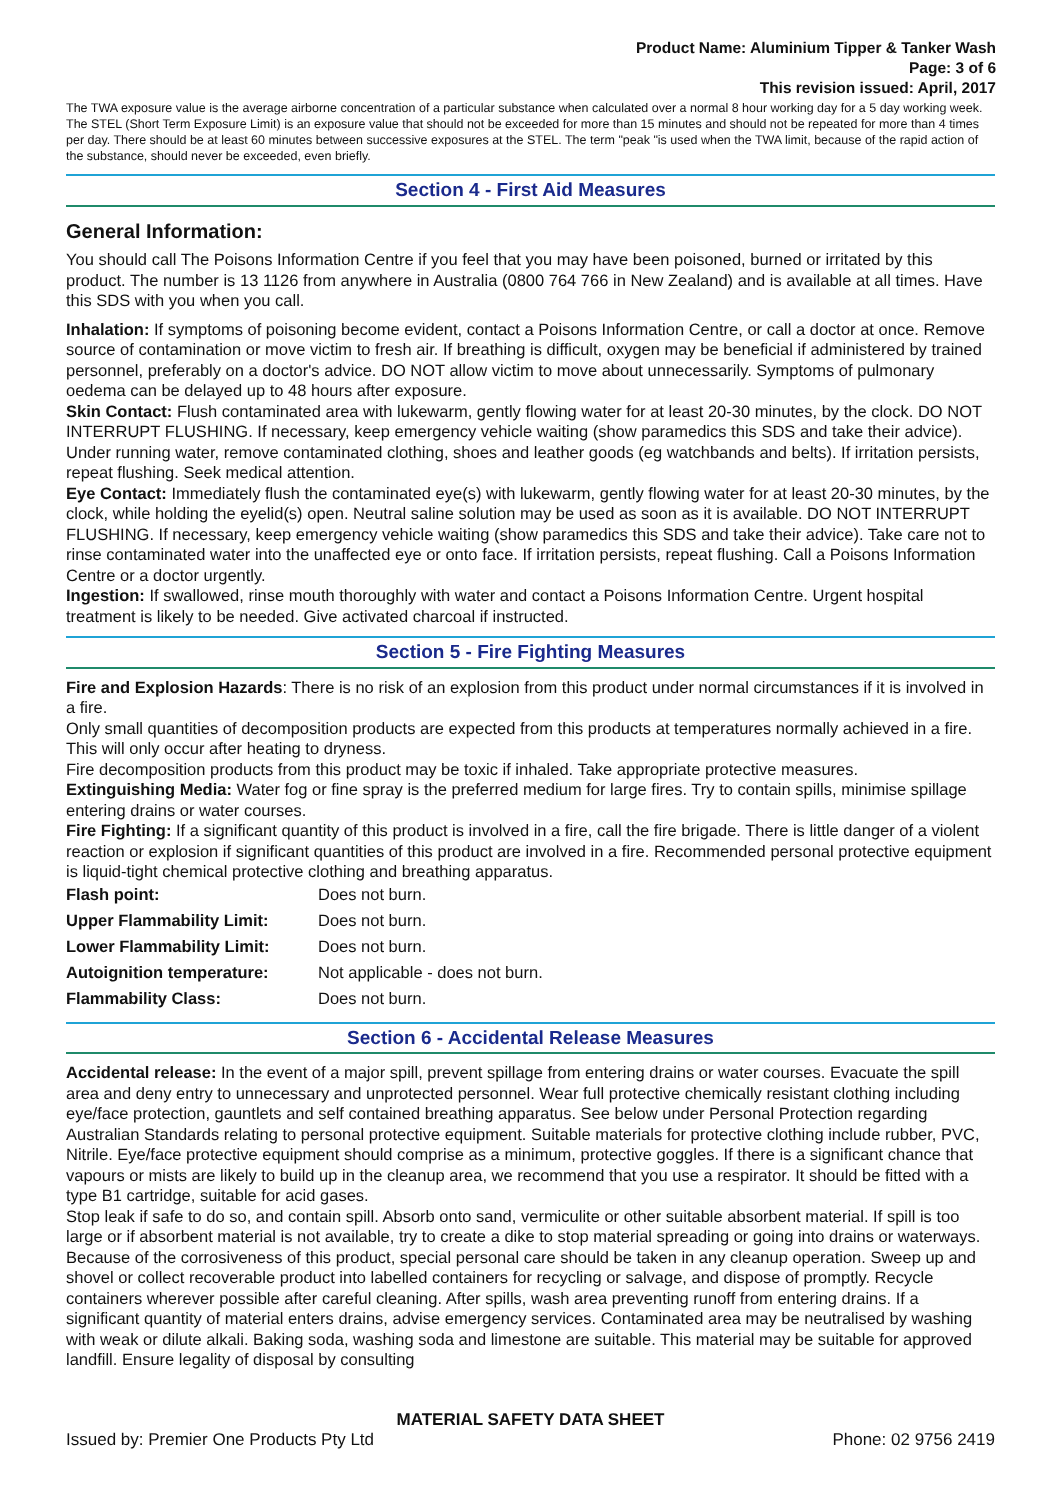Product Name: Aluminium Tipper & Tanker Wash
Page: 3 of 6
This revision issued: April, 2017
The TWA exposure value is the average airborne concentration of a particular substance when calculated over a normal 8 hour working day for a 5 day working week. The STEL (Short Term Exposure Limit) is an exposure value that should not be exceeded for more than 15 minutes and should not be repeated for more than 4 times per day. There should be at least 60 minutes between successive exposures at the STEL. The term "peak "is used when the TWA limit, because of the rapid action of the substance, should never be exceeded, even briefly.
Section 4 - First Aid Measures
General Information:
You should call The Poisons Information Centre if you feel that you may have been poisoned, burned or irritated by this product. The number is 13 1126 from anywhere in Australia (0800 764 766 in New Zealand) and is available at all times. Have this SDS with you when you call.
Inhalation: If symptoms of poisoning become evident, contact a Poisons Information Centre, or call a doctor at once. Remove source of contamination or move victim to fresh air. If breathing is difficult, oxygen may be beneficial if administered by trained personnel, preferably on a doctor's advice. DO NOT allow victim to move about unnecessarily. Symptoms of pulmonary oedema can be delayed up to 48 hours after exposure.
Skin Contact: Flush contaminated area with lukewarm, gently flowing water for at least 20-30 minutes, by the clock. DO NOT INTERRUPT FLUSHING. If necessary, keep emergency vehicle waiting (show paramedics this SDS and take their advice). Under running water, remove contaminated clothing, shoes and leather goods (eg watchbands and belts). If irritation persists, repeat flushing. Seek medical attention.
Eye Contact: Immediately flush the contaminated eye(s) with lukewarm, gently flowing water for at least 20-30 minutes, by the clock, while holding the eyelid(s) open. Neutral saline solution may be used as soon as it is available. DO NOT INTERRUPT FLUSHING. If necessary, keep emergency vehicle waiting (show paramedics this SDS and take their advice). Take care not to rinse contaminated water into the unaffected eye or onto face. If irritation persists, repeat flushing. Call a Poisons Information Centre or a doctor urgently.
Ingestion: If swallowed, rinse mouth thoroughly with water and contact a Poisons Information Centre. Urgent hospital treatment is likely to be needed. Give activated charcoal if instructed.
Section 5 - Fire Fighting Measures
Fire and Explosion Hazards: There is no risk of an explosion from this product under normal circumstances if it is involved in a fire.
Only small quantities of decomposition products are expected from this products at temperatures normally achieved in a fire. This will only occur after heating to dryness.
Fire decomposition products from this product may be toxic if inhaled. Take appropriate protective measures.
Extinguishing Media: Water fog or fine spray is the preferred medium for large fires. Try to contain spills, minimise spillage entering drains or water courses.
Fire Fighting: If a significant quantity of this product is involved in a fire, call the fire brigade. There is little danger of a violent reaction or explosion if significant quantities of this product are involved in a fire. Recommended personal protective equipment is liquid-tight chemical protective clothing and breathing apparatus.
| Flash point: | Does not burn. |
| Upper Flammability Limit: | Does not burn. |
| Lower Flammability Limit: | Does not burn. |
| Autoignition temperature: | Not applicable - does not burn. |
| Flammability Class: | Does not burn. |
Section 6 - Accidental Release Measures
Accidental release: In the event of a major spill, prevent spillage from entering drains or water courses. Evacuate the spill area and deny entry to unnecessary and unprotected personnel. Wear full protective chemically resistant clothing including eye/face protection, gauntlets and self contained breathing apparatus. See below under Personal Protection regarding Australian Standards relating to personal protective equipment. Suitable materials for protective clothing include rubber, PVC, Nitrile. Eye/face protective equipment should comprise as a minimum, protective goggles. If there is a significant chance that vapours or mists are likely to build up in the cleanup area, we recommend that you use a respirator. It should be fitted with a type B1 cartridge, suitable for acid gases.
Stop leak if safe to do so, and contain spill. Absorb onto sand, vermiculite or other suitable absorbent material. If spill is too large or if absorbent material is not available, try to create a dike to stop material spreading or going into drains or waterways. Because of the corrosiveness of this product, special personal care should be taken in any cleanup operation. Sweep up and shovel or collect recoverable product into labelled containers for recycling or salvage, and dispose of promptly. Recycle containers wherever possible after careful cleaning. After spills, wash area preventing runoff from entering drains. If a significant quantity of material enters drains, advise emergency services. Contaminated area may be neutralised by washing with weak or dilute alkali. Baking soda, washing soda and limestone are suitable. This material may be suitable for approved landfill. Ensure legality of disposal by consulting
MATERIAL SAFETY DATA SHEET
Issued by: Premier One Products Pty Ltd Phone: 02 9756 2419